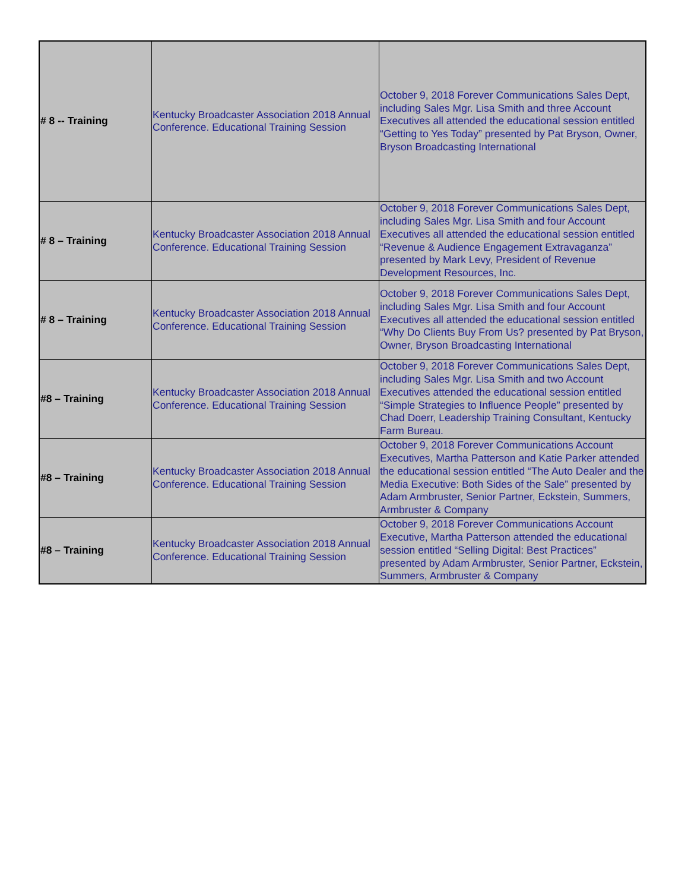| # 8 -- Training | Kentucky Broadcaster Association 2018 Annual Conference. Educational Training Session | October 9, 2018 Forever Communications Sales Dept, including Sales Mgr. Lisa Smith and three Account Executives all attended the educational session entitled “Getting to Yes Today” presented by Pat Bryson, Owner, Bryson Broadcasting International |
| # 8 – Training | Kentucky Broadcaster Association 2018 Annual Conference. Educational Training Session | October 9, 2018 Forever Communications Sales Dept, including Sales Mgr. Lisa Smith and four Account Executives all attended the educational session entitled “Revenue & Audience Engagement Extravaganza” presented by Mark Levy, President of Revenue Development Resources, Inc. |
| # 8 – Training | Kentucky Broadcaster Association 2018 Annual Conference. Educational Training Session | October 9, 2018 Forever Communications Sales Dept, including Sales Mgr. Lisa Smith and four Account Executives all attended the educational session entitled “Why Do Clients Buy From Us? presented by Pat Bryson, Owner, Bryson Broadcasting International |
| #8 – Training | Kentucky Broadcaster Association 2018 Annual Conference. Educational Training Session | October 9, 2018 Forever Communications Sales Dept, including Sales Mgr. Lisa Smith and two Account Executives attended the educational session entitled “Simple Strategies to Influence People” presented by Chad Doerr, Leadership Training Consultant, Kentucky Farm Bureau. |
| #8 – Training | Kentucky Broadcaster Association 2018 Annual Conference. Educational Training Session | October 9, 2018 Forever Communications Account Executives, Martha Patterson and Katie Parker attended the educational session entitled “The Auto Dealer and the Media Executive: Both Sides of the Sale” presented by Adam Armbruster, Senior Partner, Eckstein, Summers, Armbruster & Company |
| #8 – Training | Kentucky Broadcaster Association 2018 Annual Conference. Educational Training Session | October 9, 2018 Forever Communications Account Executive, Martha Patterson attended the educational session entitled “Selling Digital: Best Practices” presented by Adam Armbruster, Senior Partner, Eckstein, Summers, Armbruster & Company |